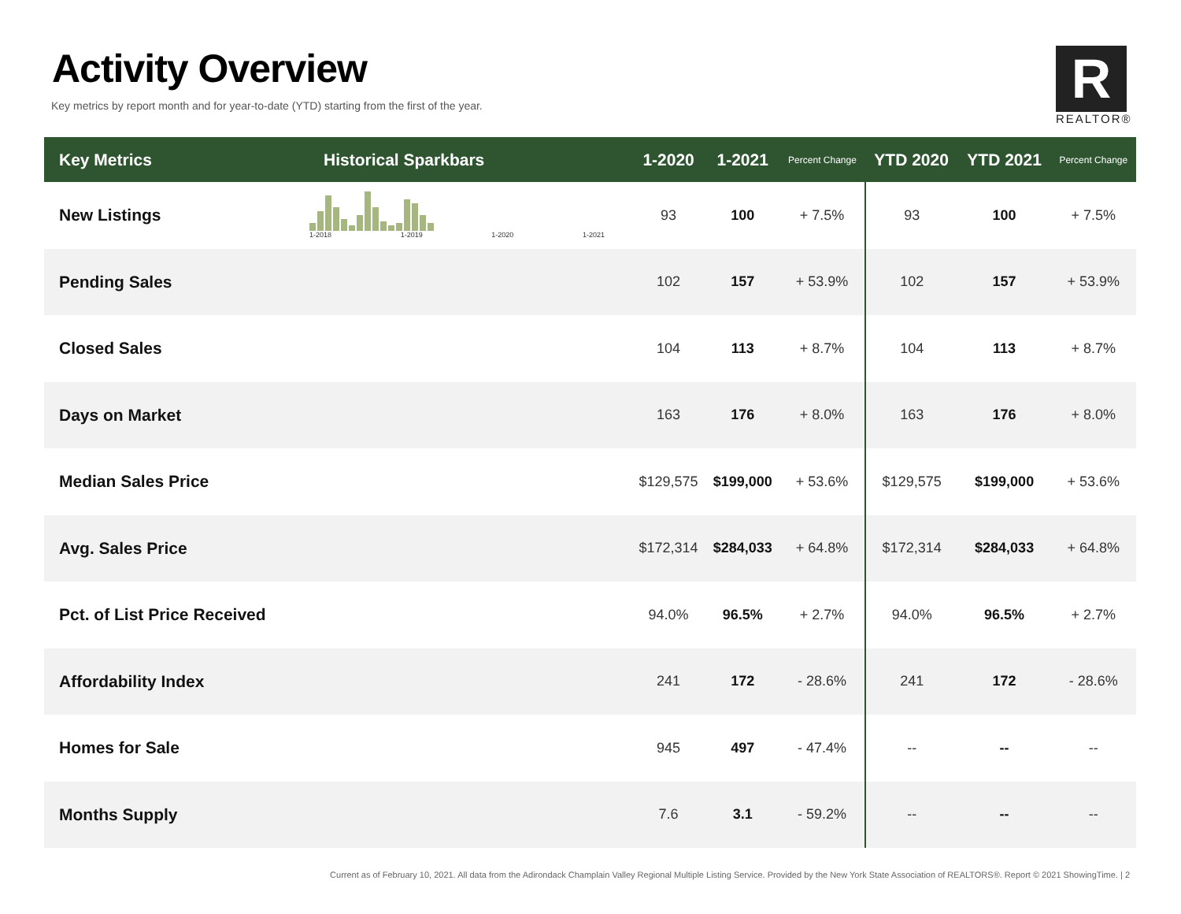Activity Overview
Key metrics by report month and for year-to-date (YTD) starting from the first of the year.
R
REALTOR®
| Key Metrics | Historical Sparkbars | 1-2020 | 1-2021 | Percent Change | YTD 2020 | YTD 2021 | Percent Change |
| --- | --- | --- | --- | --- | --- | --- | --- |
| New Listings | 1-2018 1-2019 1-2020 1-2021 | 93 | 100 | + 7.5% | 93 | 100 | + 7.5% |
| Pending Sales | | 102 | 157 | + 53.9% | 102 | 157 | + 53.9% |
| Closed Sales | | 104 | 113 | + 8.7% | 104 | 113 | + 8.7% |
| Days on Market | | 163 | 176 | + 8.0% | 163 | 176 | + 8.0% |
| Median Sales Price | | $129,575 | $199,000 | + 53.6% | $129,575 | $199,000 | + 53.6% |
| Avg. Sales Price | | $172,314 | $284,033 | + 64.8% | $172,314 | $284,033 | + 64.8% |
| Pct. of List Price Received | | 94.0% | 96.5% | + 2.7% | 94.0% | 96.5% | + 2.7% |
| Affordability Index | | 241 | 172 | - 28.6% | 241 | 172 | - 28.6% |
| Homes for Sale | | 945 | 497 | - 47.4% | -- | -- | -- |
| Months Supply | | 7.6 | 3.1 | - 59.2% | -- | -- | -- |
Current as of February 10, 2021. All data from the Adirondack Champlain Valley Regional Multiple Listing Service. Provided by the New York State Association of REALTORS®. Report © 2021 ShowingTime. | 2